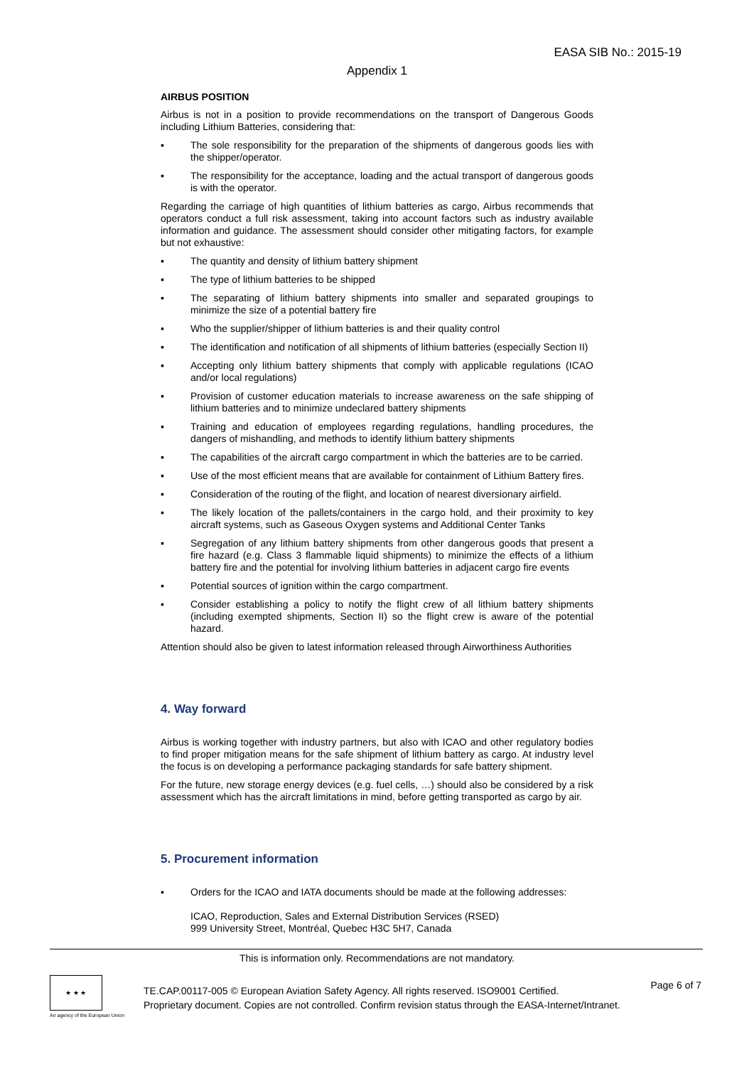EASA SIB No.: 2015-19
Appendix 1
AIRBUS POSITION
Airbus is not in a position to provide recommendations on the transport of Dangerous Goods including Lithium Batteries, considering that:
▪ The sole responsibility for the preparation of the shipments of dangerous goods lies with the shipper/operator.
▪ The responsibility for the acceptance, loading and the actual transport of dangerous goods is with the operator.
Regarding the carriage of high quantities of lithium batteries as cargo, Airbus recommends that operators conduct a full risk assessment, taking into account factors such as industry available information and guidance. The assessment should consider other mitigating factors, for example but not exhaustive:
▪ The quantity and density of lithium battery shipment
▪ The type of lithium batteries to be shipped
▪ The separating of lithium battery shipments into smaller and separated groupings to minimize the size of a potential battery fire
▪ Who the supplier/shipper of lithium batteries is and their quality control
▪ The identification and notification of all shipments of lithium batteries (especially Section II)
▪ Accepting only lithium battery shipments that comply with applicable regulations (ICAO and/or local regulations)
▪ Provision of customer education materials to increase awareness on the safe shipping of lithium batteries and to minimize undeclared battery shipments
▪ Training and education of employees regarding regulations, handling procedures, the dangers of mishandling, and methods to identify lithium battery shipments
▪ The capabilities of the aircraft cargo compartment in which the batteries are to be carried.
▪ Use of the most efficient means that are available for containment of Lithium Battery fires.
▪ Consideration of the routing of the flight, and location of nearest diversionary airfield.
▪ The likely location of the pallets/containers in the cargo hold, and their proximity to key aircraft systems, such as Gaseous Oxygen systems and Additional Center Tanks
▪ Segregation of any lithium battery shipments from other dangerous goods that present a fire hazard (e.g. Class 3 flammable liquid shipments) to minimize the effects of a lithium battery fire and the potential for involving lithium batteries in adjacent cargo fire events
▪ Potential sources of ignition within the cargo compartment.
▪ Consider establishing a policy to notify the flight crew of all lithium battery shipments (including exempted shipments, Section II) so the flight crew is aware of the potential hazard.
Attention should also be given to latest information released through Airworthiness Authorities
4. Way forward
Airbus is working together with industry partners, but also with ICAO and other regulatory bodies to find proper mitigation means for the safe shipment of lithium battery as cargo. At industry level the focus is on developing a performance packaging standards for safe battery shipment.
For the future, new storage energy devices (e.g. fuel cells, …) should also be considered by a risk assessment which has the aircraft limitations in mind, before getting transported as cargo by air.
5. Procurement information
▪ Orders for the ICAO and IATA documents should be made at the following addresses:
ICAO, Reproduction, Sales and External Distribution Services (RSED)
999 University Street, Montréal, Quebec H3C 5H7, Canada
This is information only. Recommendations are not mandatory.
★ ★ ★
An agency of the European Union
TE.CAP.00117-005 © European Aviation Safety Agency. All rights reserved. ISO9001 Certified.
Proprietary document. Copies are not controlled. Confirm revision status through the EASA-Internet/Intranet.
Page 6 of 7